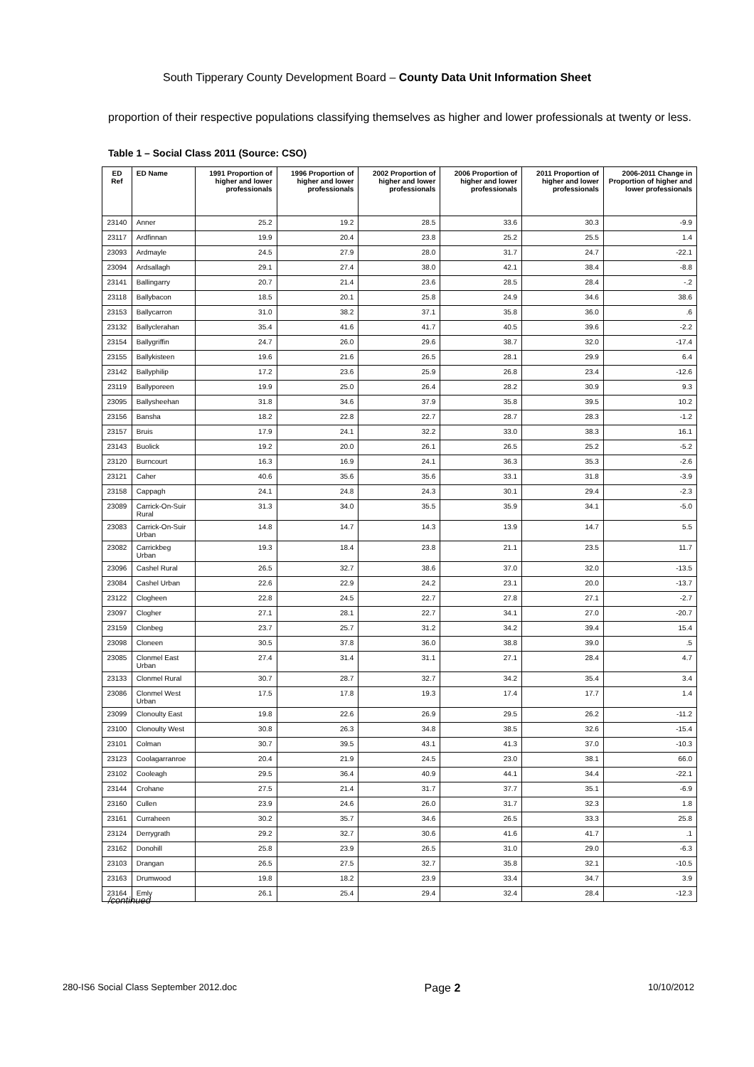South Tipperary County Development Board – County Data Unit Information Sheet
proportion of their respective populations classifying themselves as higher and lower professionals at twenty or less.
Table 1 – Social Class 2011 (Source: CSO)
| ED Ref | ED Name | 1991 Proportion of higher and lower professionals | 1996 Proportion of higher and lower professionals | 2002 Proportion of higher and lower professionals | 2006 Proportion of higher and lower professionals | 2011 Proportion of higher and lower professionals | 2006-2011 Change in Proportion of higher and lower professionals |
| --- | --- | --- | --- | --- | --- | --- | --- |
| 23140 | Anner | 25.2 | 19.2 | 28.5 | 33.6 | 30.3 | -9.9 |
| 23117 | Ardfinnan | 19.9 | 20.4 | 23.8 | 25.2 | 25.5 | 1.4 |
| 23093 | Ardmayle | 24.5 | 27.9 | 28.0 | 31.7 | 24.7 | -22.1 |
| 23094 | Ardsallagh | 29.1 | 27.4 | 38.0 | 42.1 | 38.4 | -8.8 |
| 23141 | Ballingarry | 20.7 | 21.4 | 23.6 | 28.5 | 28.4 | -.2 |
| 23118 | Ballybacon | 18.5 | 20.1 | 25.8 | 24.9 | 34.6 | 38.6 |
| 23153 | Ballycarron | 31.0 | 38.2 | 37.1 | 35.8 | 36.0 | .6 |
| 23132 | Ballyclerahan | 35.4 | 41.6 | 41.7 | 40.5 | 39.6 | -2.2 |
| 23154 | Ballygriffin | 24.7 | 26.0 | 29.6 | 38.7 | 32.0 | -17.4 |
| 23155 | Ballykisteen | 19.6 | 21.6 | 26.5 | 28.1 | 29.9 | 6.4 |
| 23142 | Ballyphilip | 17.2 | 23.6 | 25.9 | 26.8 | 23.4 | -12.6 |
| 23119 | Ballyporeen | 19.9 | 25.0 | 26.4 | 28.2 | 30.9 | 9.3 |
| 23095 | Ballysheehan | 31.8 | 34.6 | 37.9 | 35.8 | 39.5 | 10.2 |
| 23156 | Bansha | 18.2 | 22.8 | 22.7 | 28.7 | 28.3 | -1.2 |
| 23157 | Bruis | 17.9 | 24.1 | 32.2 | 33.0 | 38.3 | 16.1 |
| 23143 | Buolick | 19.2 | 20.0 | 26.1 | 26.5 | 25.2 | -5.2 |
| 23120 | Burncourt | 16.3 | 16.9 | 24.1 | 36.3 | 35.3 | -2.6 |
| 23121 | Caher | 40.6 | 35.6 | 35.6 | 33.1 | 31.8 | -3.9 |
| 23158 | Cappagh | 24.1 | 24.8 | 24.3 | 30.1 | 29.4 | -2.3 |
| 23089 | Carrick-On-Suir Rural | 31.3 | 34.0 | 35.5 | 35.9 | 34.1 | -5.0 |
| 23083 | Carrick-On-Suir Urban | 14.8 | 14.7 | 14.3 | 13.9 | 14.7 | 5.5 |
| 23082 | Carrickbeg Urban | 19.3 | 18.4 | 23.8 | 21.1 | 23.5 | 11.7 |
| 23096 | Cashel Rural | 26.5 | 32.7 | 38.6 | 37.0 | 32.0 | -13.5 |
| 23084 | Cashel Urban | 22.6 | 22.9 | 24.2 | 23.1 | 20.0 | -13.7 |
| 23122 | Clogheen | 22.8 | 24.5 | 22.7 | 27.8 | 27.1 | -2.7 |
| 23097 | Clogher | 27.1 | 28.1 | 22.7 | 34.1 | 27.0 | -20.7 |
| 23159 | Clonbeg | 23.7 | 25.7 | 31.2 | 34.2 | 39.4 | 15.4 |
| 23098 | Cloneen | 30.5 | 37.8 | 36.0 | 38.8 | 39.0 | .5 |
| 23085 | Clonmel East Urban | 27.4 | 31.4 | 31.1 | 27.1 | 28.4 | 4.7 |
| 23133 | Clonmel Rural | 30.7 | 28.7 | 32.7 | 34.2 | 35.4 | 3.4 |
| 23086 | Clonmel West Urban | 17.5 | 17.8 | 19.3 | 17.4 | 17.7 | 1.4 |
| 23099 | Clonoulty East | 19.8 | 22.6 | 26.9 | 29.5 | 26.2 | -11.2 |
| 23100 | Clonoulty West | 30.8 | 26.3 | 34.8 | 38.5 | 32.6 | -15.4 |
| 23101 | Colman | 30.7 | 39.5 | 43.1 | 41.3 | 37.0 | -10.3 |
| 23123 | Coolagarranroe | 20.4 | 21.9 | 24.5 | 23.0 | 38.1 | 66.0 |
| 23102 | Cooleagh | 29.5 | 36.4 | 40.9 | 44.1 | 34.4 | -22.1 |
| 23144 | Crohane | 27.5 | 21.4 | 31.7 | 37.7 | 35.1 | -6.9 |
| 23160 | Cullen | 23.9 | 24.6 | 26.0 | 31.7 | 32.3 | 1.8 |
| 23161 | Curraheen | 30.2 | 35.7 | 34.6 | 26.5 | 33.3 | 25.8 |
| 23124 | Derrygrath | 29.2 | 32.7 | 30.6 | 41.6 | 41.7 | .1 |
| 23162 | Donohill | 25.8 | 23.9 | 26.5 | 31.0 | 29.0 | -6.3 |
| 23103 | Drangan | 26.5 | 27.5 | 32.7 | 35.8 | 32.1 | -10.5 |
| 23163 | Drumwood | 19.8 | 18.2 | 23.9 | 33.4 | 34.7 | 3.9 |
| 23164 | Emly | 26.1 | 25.4 | 29.4 | 32.4 | 28.4 | -12.3 |
/continued
280-IS6 Social Class September 2012.doc Page 2 10/10/2012